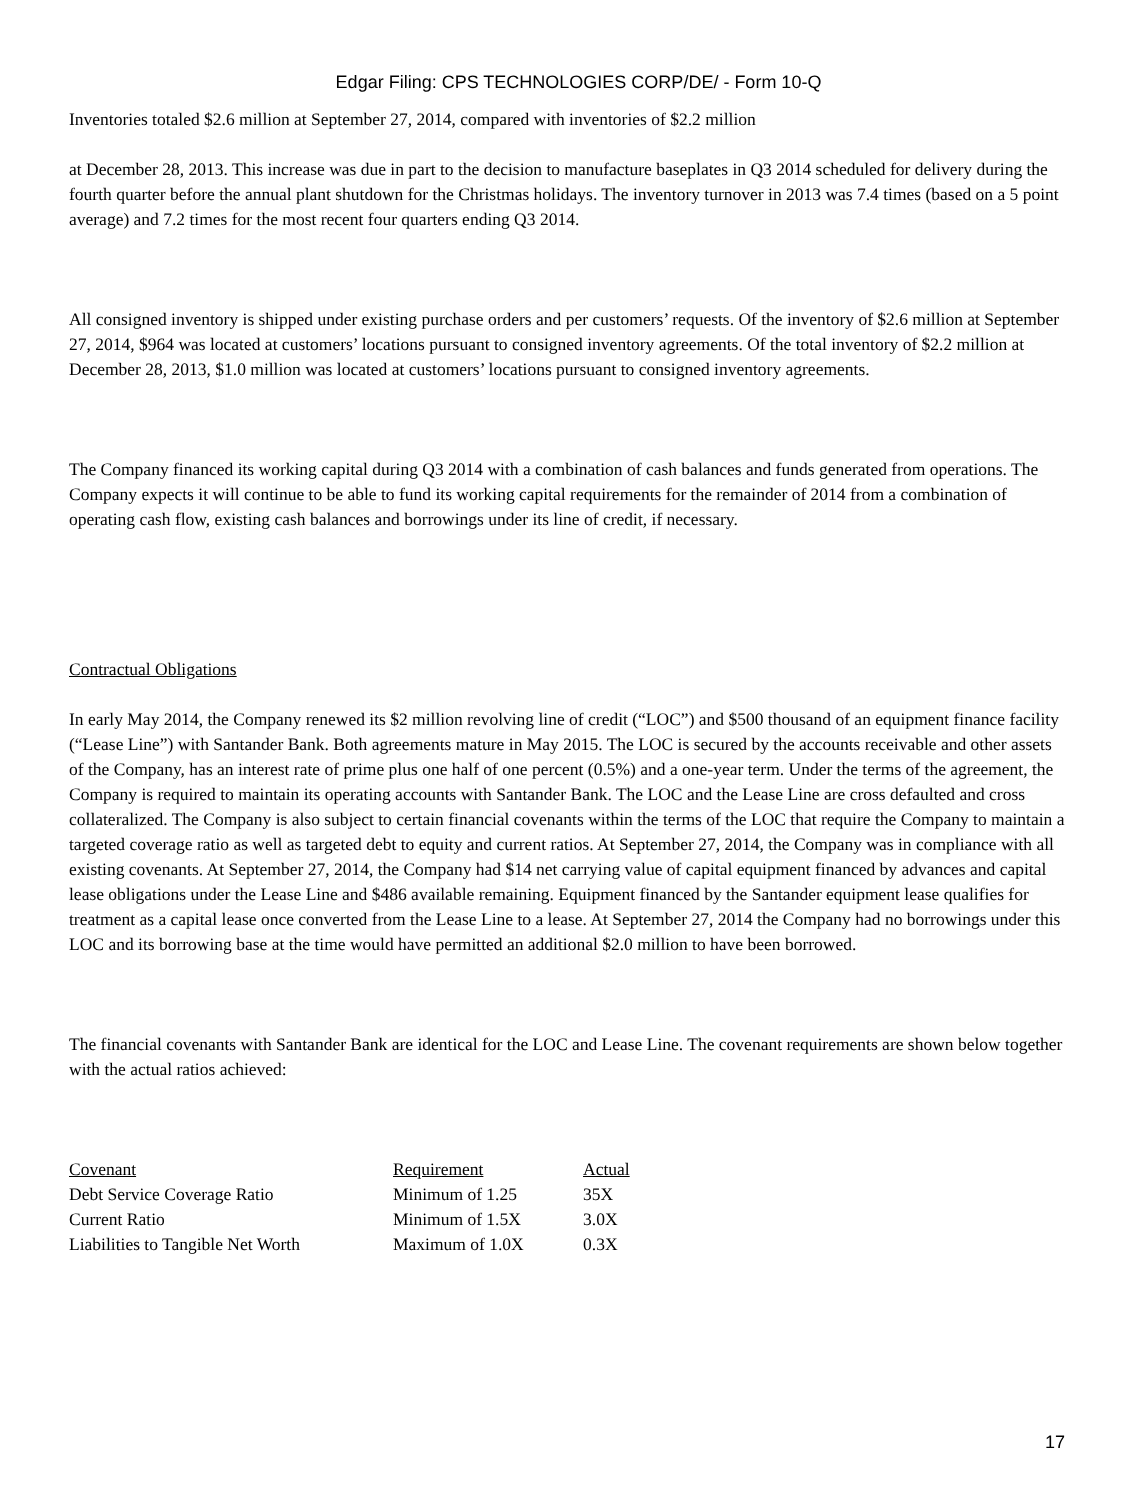Edgar Filing: CPS TECHNOLOGIES CORP/DE/ - Form 10-Q
Inventories totaled $2.6 million at September 27, 2014, compared with inventories of $2.2 million
at December 28, 2013. This increase was due in part to the decision to manufacture baseplates in Q3 2014 scheduled for delivery during the fourth quarter before the annual plant shutdown for the Christmas holidays. The inventory turnover in 2013 was 7.4 times (based on a 5 point average) and 7.2 times for the most recent four quarters ending Q3 2014.
All consigned inventory is shipped under existing purchase orders and per customers’ requests. Of the inventory of $2.6 million at September 27, 2014, $964 was located at customers’ locations pursuant to consigned inventory agreements. Of the total inventory of $2.2 million at December 28, 2013, $1.0 million was located at customers’ locations pursuant to consigned inventory agreements.
The Company financed its working capital during Q3 2014 with a combination of cash balances and funds generated from operations. The Company expects it will continue to be able to fund its working capital requirements for the remainder of 2014 from a combination of operating cash flow, existing cash balances and borrowings under its line of credit, if necessary.
Contractual Obligations
In early May 2014, the Company renewed its $2 million revolving line of credit (“LOC”) and $500 thousand of an equipment finance facility (“Lease Line”) with Santander Bank. Both agreements mature in May 2015. The LOC is secured by the accounts receivable and other assets of the Company, has an interest rate of prime plus one half of one percent (0.5%) and a one-year term. Under the terms of the agreement, the Company is required to maintain its operating accounts with Santander Bank. The LOC and the Lease Line are cross defaulted and cross collateralized. The Company is also subject to certain financial covenants within the terms of the LOC that require the Company to maintain a targeted coverage ratio as well as targeted debt to equity and current ratios. At September 27, 2014, the Company was in compliance with all existing covenants. At September 27, 2014, the Company had $14 net carrying value of capital equipment financed by advances and capital lease obligations under the Lease Line and $486 available remaining. Equipment financed by the Santander equipment lease qualifies for treatment as a capital lease once converted from the Lease Line to a lease. At September 27, 2014 the Company had no borrowings under this LOC and its borrowing base at the time would have permitted an additional $2.0 million to have been borrowed.
The financial covenants with Santander Bank are identical for the LOC and Lease Line. The covenant requirements are shown below together with the actual ratios achieved:
| Covenant | Requirement | Actual |
| --- | --- | --- |
| Debt Service Coverage Ratio | Minimum of 1.25 | 35X |
| Current Ratio | Minimum of 1.5X | 3.0X |
| Liabilities to Tangible Net Worth | Maximum of 1.0X | 0.3X |
17